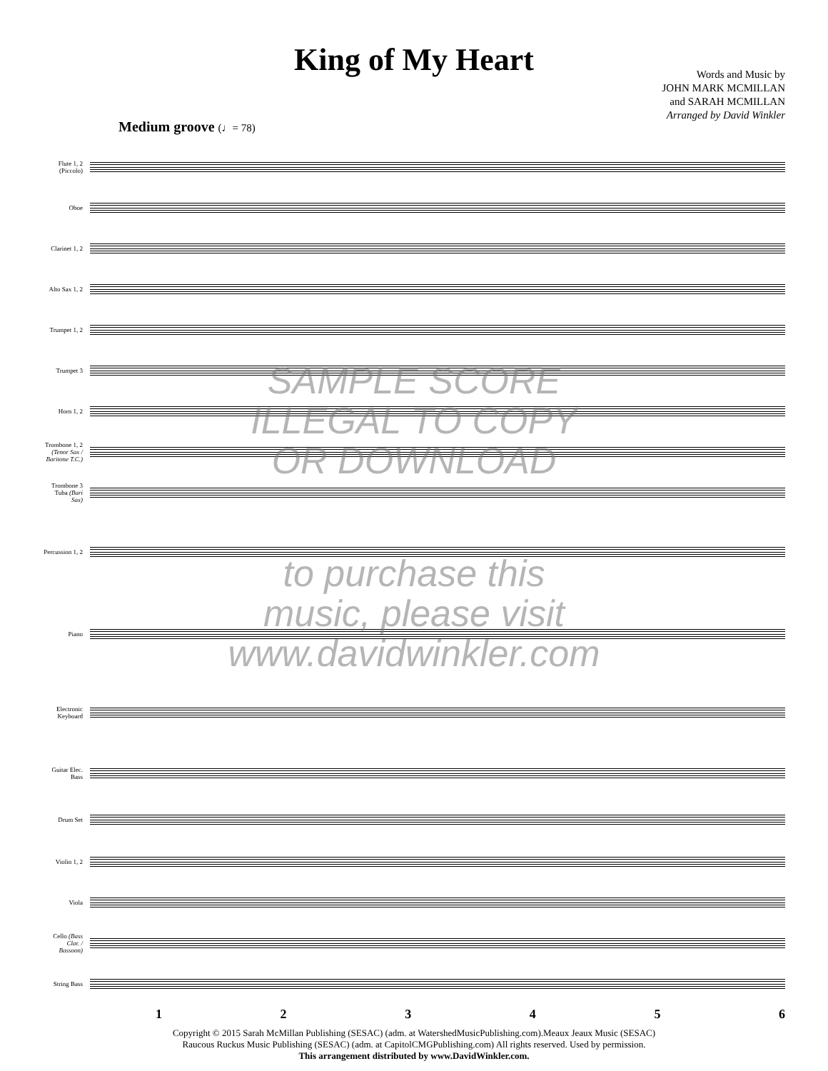King of My Heart
Words and Music by
JOHN MARK MCMILLAN
and SARAH MCMILLAN
Arranged by David Winkler
Medium groove (♩= 78)
Flute 1, 2 (Piccolo)
Oboe
Clarinet 1, 2
Alto Sax 1, 2
Trumpet 1, 2
Trumpet 3
Horn 1, 2
Trombone 1, 2 (Tenor Sax / Baritone T.C.)
Trombone 3 Tuba (Bari Sax)
Percussion 1, 2
Piano
Electronic Keyboard
Guitar Elec. Bass
Drum Set
Violin 1, 2
Viola
Cello (Bass Clar. / Bassoon)
String Bass
SAMPLE SCORE
ILLEGAL TO COPY
OR DOWNLOAD
to purchase this
music, please visit
www.davidwinkler.com
123456
Copyright © 2015 Sarah McMillan Publishing (SESAC) (adm. at WatershedMusicPublishing.com).Meaux Jeaux Music (SESAC)
Raucous Ruckus Music Publishing (SESAC) (adm. at CapitolCMGPublishing.com) All rights reserved. Used by permission.
This arrangement distributed by www.DavidWinkler.com.